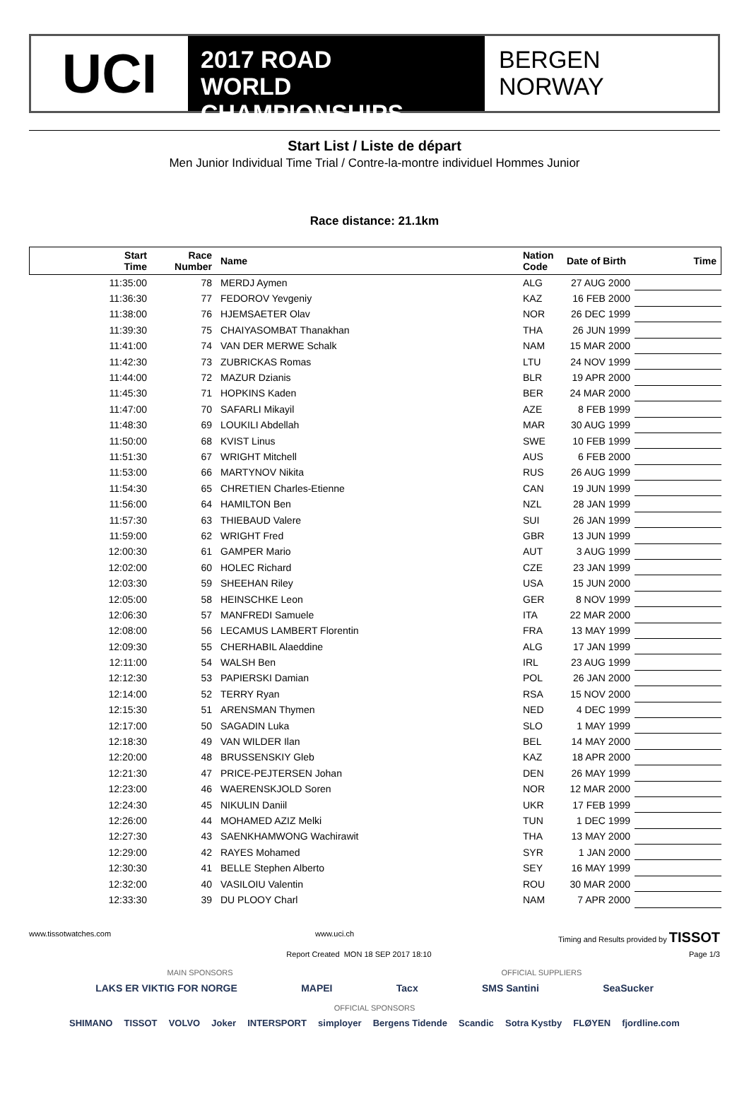UCI
2017 ROAD
WORLD CHAMPIONSHIPS
BERGEN
NORWAY
Start List / Liste de départ
Men Junior Individual Time Trial / Contre-la-montre individuel Hommes Junior
Race distance: 21.1km
| Start Time | Race Number | Name | Nation Code | Date of Birth | Time |
| --- | --- | --- | --- | --- | --- |
| 11:35:00 | 78 | MERDJ Aymen | ALG | 27 AUG 2000 | |
| 11:36:30 | 77 | FEDOROV Yevgeniy | KAZ | 16 FEB 2000 | |
| 11:38:00 | 76 | HJEMSAETER Olav | NOR | 26 DEC 1999 | |
| 11:39:30 | 75 | CHAIYASOMBAT Thanakhan | THA | 26 JUN 1999 | |
| 11:41:00 | 74 | VAN DER MERWE Schalk | NAM | 15 MAR 2000 | |
| 11:42:30 | 73 | ZUBRICKAS Romas | LTU | 24 NOV 1999 | |
| 11:44:00 | 72 | MAZUR Dzianis | BLR | 19 APR 2000 | |
| 11:45:30 | 71 | HOPKINS Kaden | BER | 24 MAR 2000 | |
| 11:47:00 | 70 | SAFARLI Mikayil | AZE | 8 FEB 1999 | |
| 11:48:30 | 69 | LOUKILI Abdellah | MAR | 30 AUG 1999 | |
| 11:50:00 | 68 | KVIST Linus | SWE | 10 FEB 1999 | |
| 11:51:30 | 67 | WRIGHT Mitchell | AUS | 6 FEB 2000 | |
| 11:53:00 | 66 | MARTYNOV Nikita | RUS | 26 AUG 1999 | |
| 11:54:30 | 65 | CHRETIEN Charles-Etienne | CAN | 19 JUN 1999 | |
| 11:56:00 | 64 | HAMILTON Ben | NZL | 28 JAN 1999 | |
| 11:57:30 | 63 | THIEBAUD Valere | SUI | 26 JAN 1999 | |
| 11:59:00 | 62 | WRIGHT Fred | GBR | 13 JUN 1999 | |
| 12:00:30 | 61 | GAMPER Mario | AUT | 3 AUG 1999 | |
| 12:02:00 | 60 | HOLEC Richard | CZE | 23 JAN 1999 | |
| 12:03:30 | 59 | SHEEHAN Riley | USA | 15 JUN 2000 | |
| 12:05:00 | 58 | HEINSCHKE Leon | GER | 8 NOV 1999 | |
| 12:06:30 | 57 | MANFREDI Samuele | ITA | 22 MAR 2000 | |
| 12:08:00 | 56 | LECAMUS LAMBERT Florentin | FRA | 13 MAY 1999 | |
| 12:09:30 | 55 | CHERHABIL Alaeddine | ALG | 17 JAN 1999 | |
| 12:11:00 | 54 | WALSH Ben | IRL | 23 AUG 1999 | |
| 12:12:30 | 53 | PAPIERSKI Damian | POL | 26 JAN 2000 | |
| 12:14:00 | 52 | TERRY Ryan | RSA | 15 NOV 2000 | |
| 12:15:30 | 51 | ARENSMAN Thymen | NED | 4 DEC 1999 | |
| 12:17:00 | 50 | SAGADIN Luka | SLO | 1 MAY 1999 | |
| 12:18:30 | 49 | VAN WILDER Ilan | BEL | 14 MAY 2000 | |
| 12:20:00 | 48 | BRUSSENSKIY Gleb | KAZ | 18 APR 2000 | |
| 12:21:30 | 47 | PRICE-PEJTERSEN Johan | DEN | 26 MAY 1999 | |
| 12:23:00 | 46 | WAERENSKJOLD Soren | NOR | 12 MAR 2000 | |
| 12:24:30 | 45 | NIKULIN Daniil | UKR | 17 FEB 1999 | |
| 12:26:00 | 44 | MOHAMED AZIZ Melki | TUN | 1 DEC 1999 | |
| 12:27:30 | 43 | SAENKHAMWONG Wachirawit | THA | 13 MAY 2000 | |
| 12:29:00 | 42 | RAYES Mohamed | SYR | 1 JAN 2000 | |
| 12:30:30 | 41 | BELLE Stephen Alberto | SEY | 16 MAY 1999 | |
| 12:32:00 | 40 | VASILOIU Valentin | ROU | 30 MAR 2000 | |
| 12:33:30 | 39 | DU PLOOY Charl | NAM | 7 APR 2000 | |
www.tissotwatches.com www.uci.ch Timing and Results provided by TISSOT
Report Created MON 18 SEP 2017 18:10 Page 1/3
MAIN SPONSORS OFFICIAL SUPPLIERS
LAKS ER VIKTIG FOR NORGE MAPEI Tacx SMS Santini SeaSucker
OFFICIAL SPONSORS
SHIMANO TISSOT VOLVO Joker INTERSPORT simployer Bergens Tidende Scandic Sotra Kystby FLØYEN fjordline.com